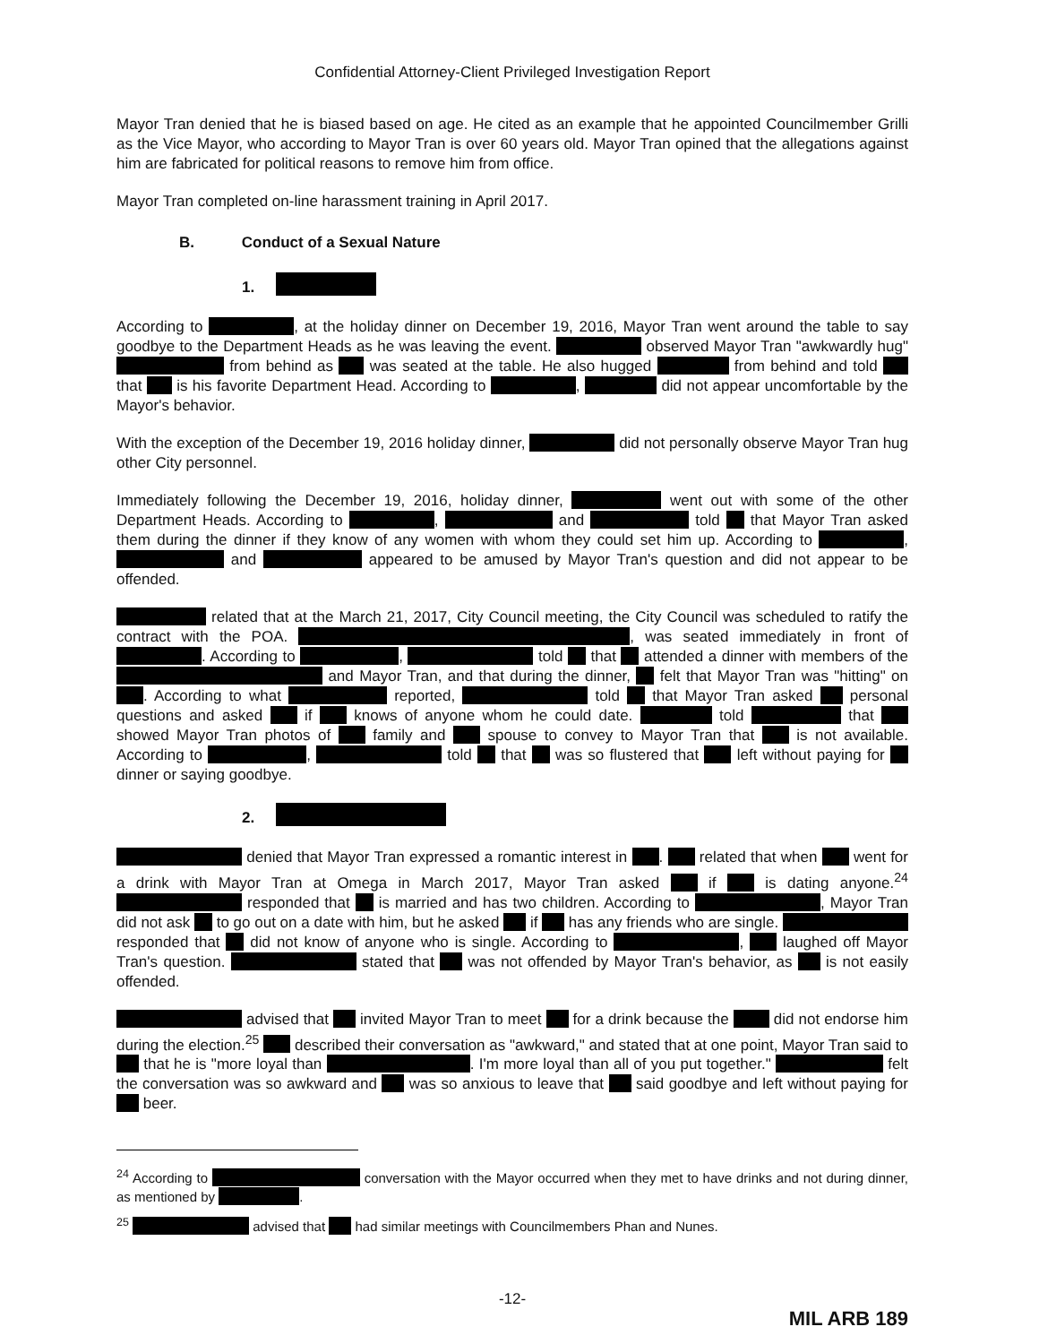Confidential Attorney-Client Privileged Investigation Report
Mayor Tran denied that he is biased based on age. He cited as an example that he appointed Councilmember Grilli as the Vice Mayor, who according to Mayor Tran is over 60 years old. Mayor Tran opined that the allegations against him are fabricated for political reasons to remove him from office.
Mayor Tran completed on-line harassment training in April 2017.
B. Conduct of a Sexual Nature
1.
According to , at the holiday dinner on December 19, 2016, Mayor Tran went around the table to say goodbye to the Department Heads as he was leaving the event. observed Mayor Tran "awkwardly hug" from behind as was seated at the table. He also hugged from behind and told that is his favorite Department Head. According to , did not appear uncomfortable by the Mayor's behavior.
With the exception of the December 19, 2016 holiday dinner, did not personally observe Mayor Tran hug other City personnel.
Immediately following the December 19, 2016, holiday dinner, went out with some of the other Department Heads. According to , and told that Mayor Tran asked them during the dinner if they know of any women with whom they could set him up. According to , and appeared to be amused by Mayor Tran's question and did not appear to be offended.
related that at the March 21, 2017, City Council meeting, the City Council was scheduled to ratify the contract with the POA. , was seated immediately in front of . According to , told that attended a dinner with members of the and Mayor Tran, and that during the dinner, felt that Mayor Tran was "hitting" on . According to what reported, told that Mayor Tran asked personal questions and asked if knows of anyone whom he could date. told that showed Mayor Tran photos of family and spouse to convey to Mayor Tran that is not available. According to , told that was so flustered that left without paying for dinner or saying goodbye.
2.
denied that Mayor Tran expressed a romantic interest in . related that when went for a drink with Mayor Tran at Omega in March 2017, Mayor Tran asked if is dating anyone.<sup>24</sup> responded that is married and has two children. According to , Mayor Tran did not ask to go out on a date with him, but he asked if has any friends who are single. responded that did not know of anyone who is single. According to , laughed off Mayor Tran's question. stated that was not offended by Mayor Tran's behavior, as is not easily offended.
advised that invited Mayor Tran to meet for a drink because the did not endorse him during the election.<sup>25</sup> described their conversation as "awkward," and stated that at one point, Mayor Tran said to that he is "more loyal than . I'm more loyal than all of you put together." felt the conversation was so awkward and was so anxious to leave that said goodbye and left without paying for beer.
<sup>24</sup> According to conversation with the Mayor occurred when they met to have drinks and not during dinner, as mentioned by .
<sup>25</sup> advised that had similar meetings with Councilmembers Phan and Nunes.
-12-
MIL ARB 189